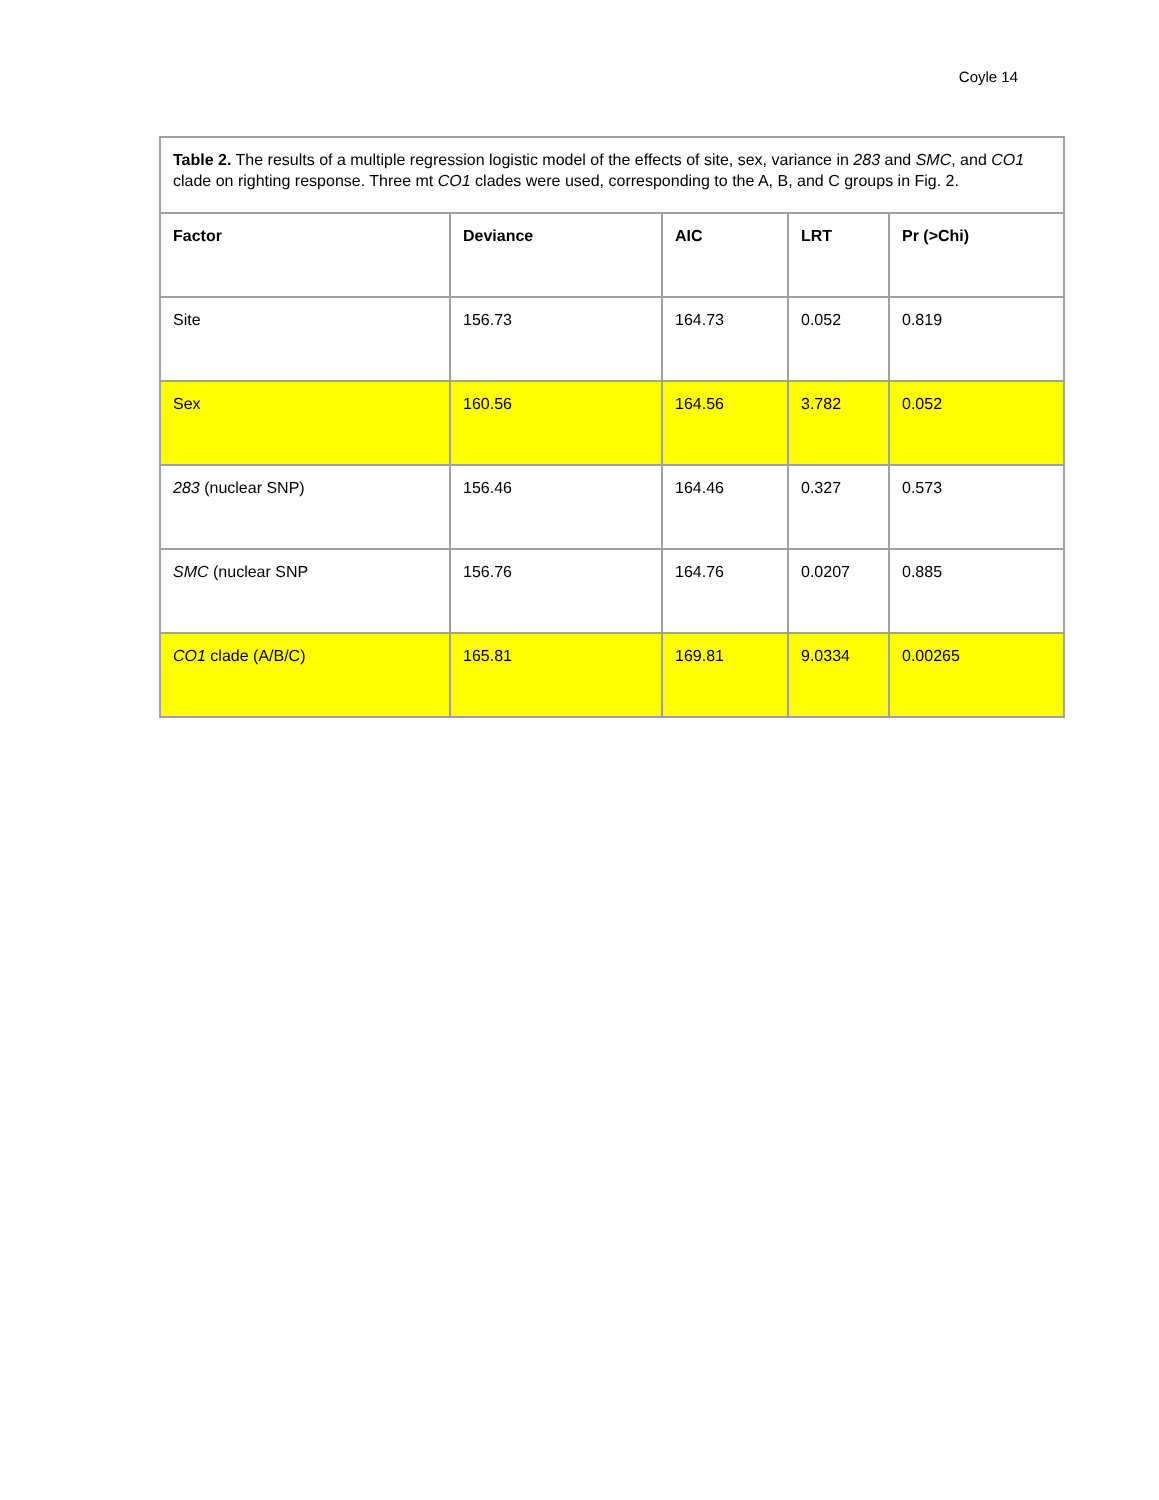Coyle 14
| Table 2. The results of a multiple regression logistic model of the effects of site, sex, variance in 283 and SMC , and CO1 clade on righting response. Three mt CO1 clades were used, corresponding to the A, B, and C groups in Fig. 2. | | | | |
| Factor | Deviance | AIC | LRT | Pr (>Chi) |
| Site | 156.73 | 164.73 | 0.052 | 0.819 |
| Sex | 160.56 | 164.56 | 3.782 | 0.052 |
| 283 (nuclear SNP) | 156.46 | 164.46 | 0.327 | 0.573 |
| SMC (nuclear SNP | 156.76 | 164.76 | 0.0207 | 0.885 |
| CO1 clade (A/B/C) | 165.81 | 169.81 | 9.0334 | 0.00265 |